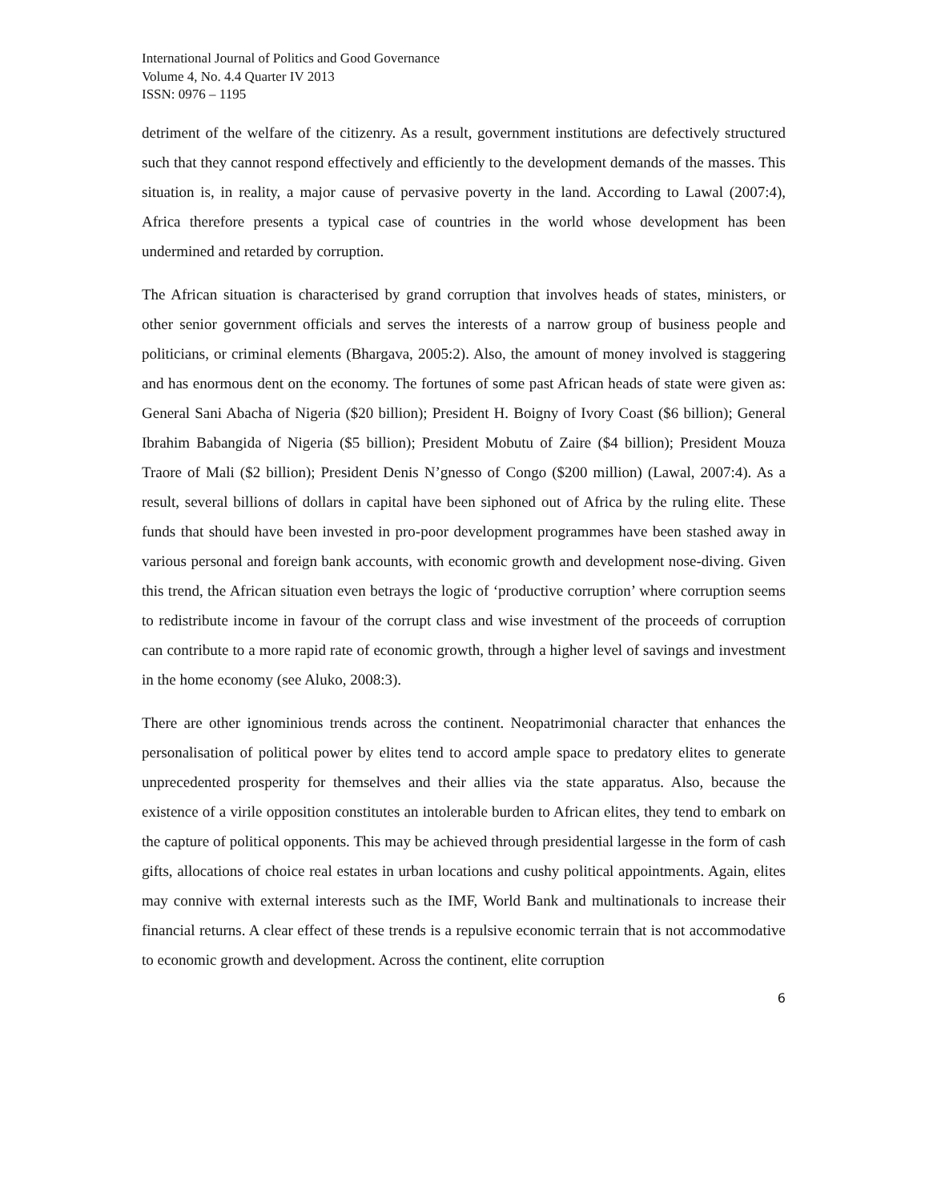International Journal of Politics and Good Governance
Volume 4, No. 4.4 Quarter IV 2013
ISSN: 0976 – 1195
detriment of the welfare of the citizenry. As a result, government institutions are defectively structured such that they cannot respond effectively and efficiently to the development demands of the masses. This situation is, in reality, a major cause of pervasive poverty in the land. According to Lawal (2007:4), Africa therefore presents a typical case of countries in the world whose development has been undermined and retarded by corruption.
The African situation is characterised by grand corruption that involves heads of states, ministers, or other senior government officials and serves the interests of a narrow group of business people and politicians, or criminal elements (Bhargava, 2005:2). Also, the amount of money involved is staggering and has enormous dent on the economy. The fortunes of some past African heads of state were given as: General Sani Abacha of Nigeria ($20 billion); President H. Boigny of Ivory Coast ($6 billion); General Ibrahim Babangida of Nigeria ($5 billion); President Mobutu of Zaire ($4 billion); President Mouza Traore of Mali ($2 billion); President Denis N’gnesso of Congo ($200 million) (Lawal, 2007:4). As a result, several billions of dollars in capital have been siphoned out of Africa by the ruling elite. These funds that should have been invested in pro-poor development programmes have been stashed away in various personal and foreign bank accounts, with economic growth and development nose-diving. Given this trend, the African situation even betrays the logic of ‘productive corruption’ where corruption seems to redistribute income in favour of the corrupt class and wise investment of the proceeds of corruption can contribute to a more rapid rate of economic growth, through a higher level of savings and investment in the home economy (see Aluko, 2008:3).
There are other ignominious trends across the continent. Neopatrimonial character that enhances the personalisation of political power by elites tend to accord ample space to predatory elites to generate unprecedented prosperity for themselves and their allies via the state apparatus. Also, because the existence of a virile opposition constitutes an intolerable burden to African elites, they tend to embark on the capture of political opponents. This may be achieved through presidential largesse in the form of cash gifts, allocations of choice real estates in urban locations and cushy political appointments. Again, elites may connive with external interests such as the IMF, World Bank and multinationals to increase their financial returns. A clear effect of these trends is a repulsive economic terrain that is not accommodative to economic growth and development. Across the continent, elite corruption
6